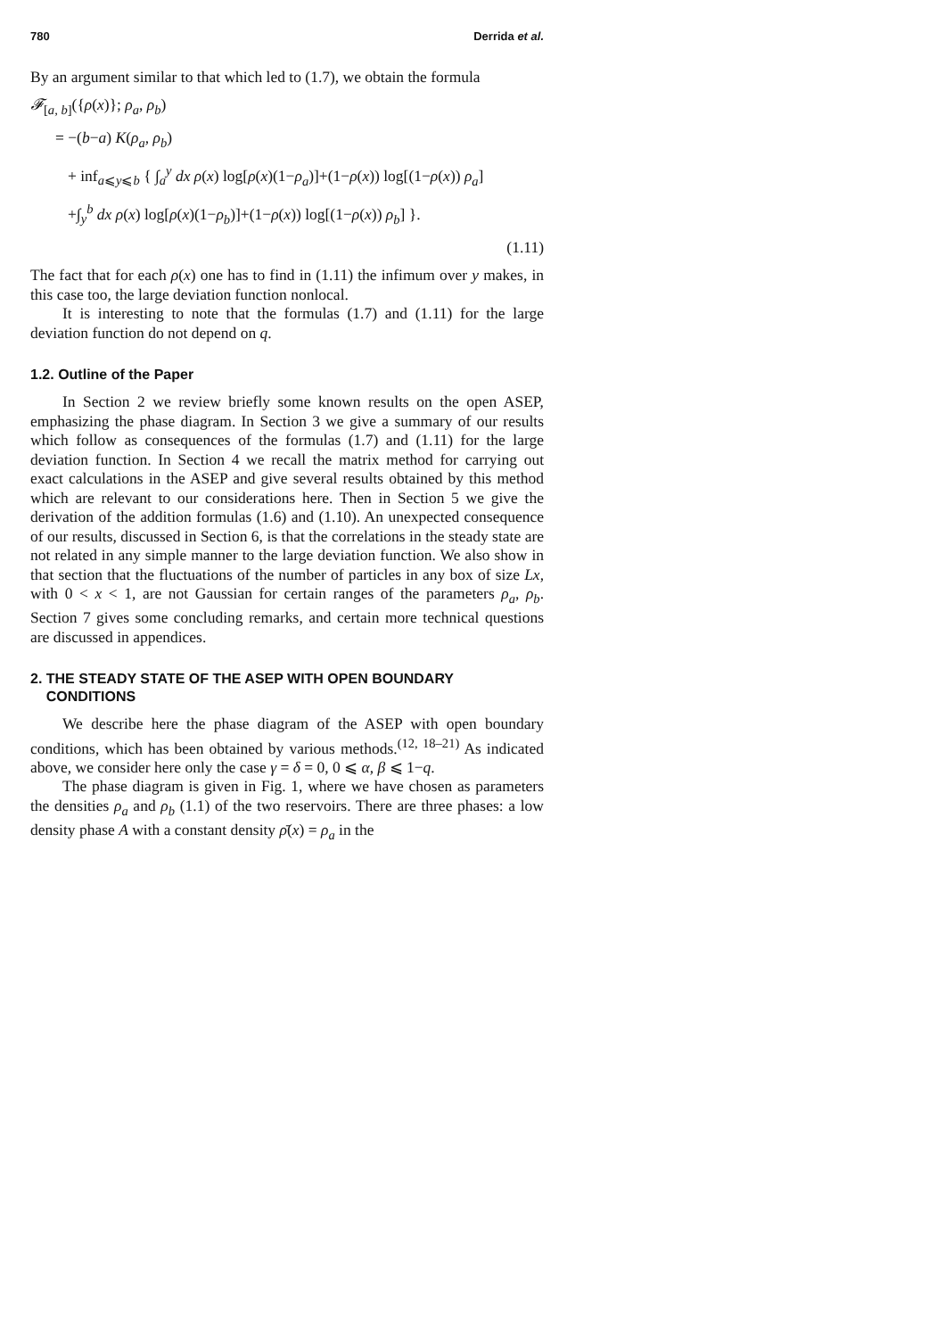780 Derrida et al.
By an argument similar to that which led to (1.7), we obtain the formula
𝓕<sub>[a, b]</sub>({ρ(x)}; ρ<sub>a</sub>, ρ<sub>b</sub>)
= −(b−a) K(ρ<sub>a</sub>, ρ<sub>b</sub>)
+ inf<sub>a⩽y⩽b</sub> { ∫<sub>a</sub><sup>y</sup> dx ρ(x) log[ρ(x)(1−ρ<sub>a</sub>)]+(1−ρ(x)) log[(1−ρ(x)) ρ<sub>a</sub>]
+∫<sub>y</sub><sup>b</sup> dx ρ(x) log[ρ(x)(1−ρ<sub>b</sub>)]+(1−ρ(x)) log[(1−ρ(x)) ρ<sub>b</sub>] }.
(1.11)
The fact that for each ρ(x) one has to find in (1.11) the infimum over y makes, in this case too, the large deviation function nonlocal.
It is interesting to note that the formulas (1.7) and (1.11) for the large deviation function do not depend on q.
1.2. Outline of the Paper
In Section 2 we review briefly some known results on the open ASEP, emphasizing the phase diagram. In Section 3 we give a summary of our results which follow as consequences of the formulas (1.7) and (1.11) for the large deviation function. In Section 4 we recall the matrix method for carrying out exact calculations in the ASEP and give several results obtained by this method which are relevant to our considerations here. Then in Section 5 we give the derivation of the addition formulas (1.6) and (1.10). An unexpected consequence of our results, discussed in Section 6, is that the correlations in the steady state are not related in any simple manner to the large deviation function. We also show in that section that the fluctuations of the number of particles in any box of size Lx, with 0 < x < 1, are not Gaussian for certain ranges of the parameters ρ<sub>a</sub>, ρ<sub>b</sub>. Section 7 gives some concluding remarks, and certain more technical questions are discussed in appendices.
2. THE STEADY STATE OF THE ASEP WITH OPEN BOUNDARY
CONDITIONS
We describe here the phase diagram of the ASEP with open boundary conditions, which has been obtained by various methods.<sup>(12, 18–21)</sup> As indicated above, we consider here only the case γ = δ = 0, 0 ⩽ α, β ⩽ 1−q.
The phase diagram is given in Fig. 1, where we have chosen as parameters the densities ρ<sub>a</sub> and ρ<sub>b</sub> (1.1) of the two reservoirs. There are three phases: a low density phase A with a constant density ρ̄(x) = ρ<sub>a</sub> in the